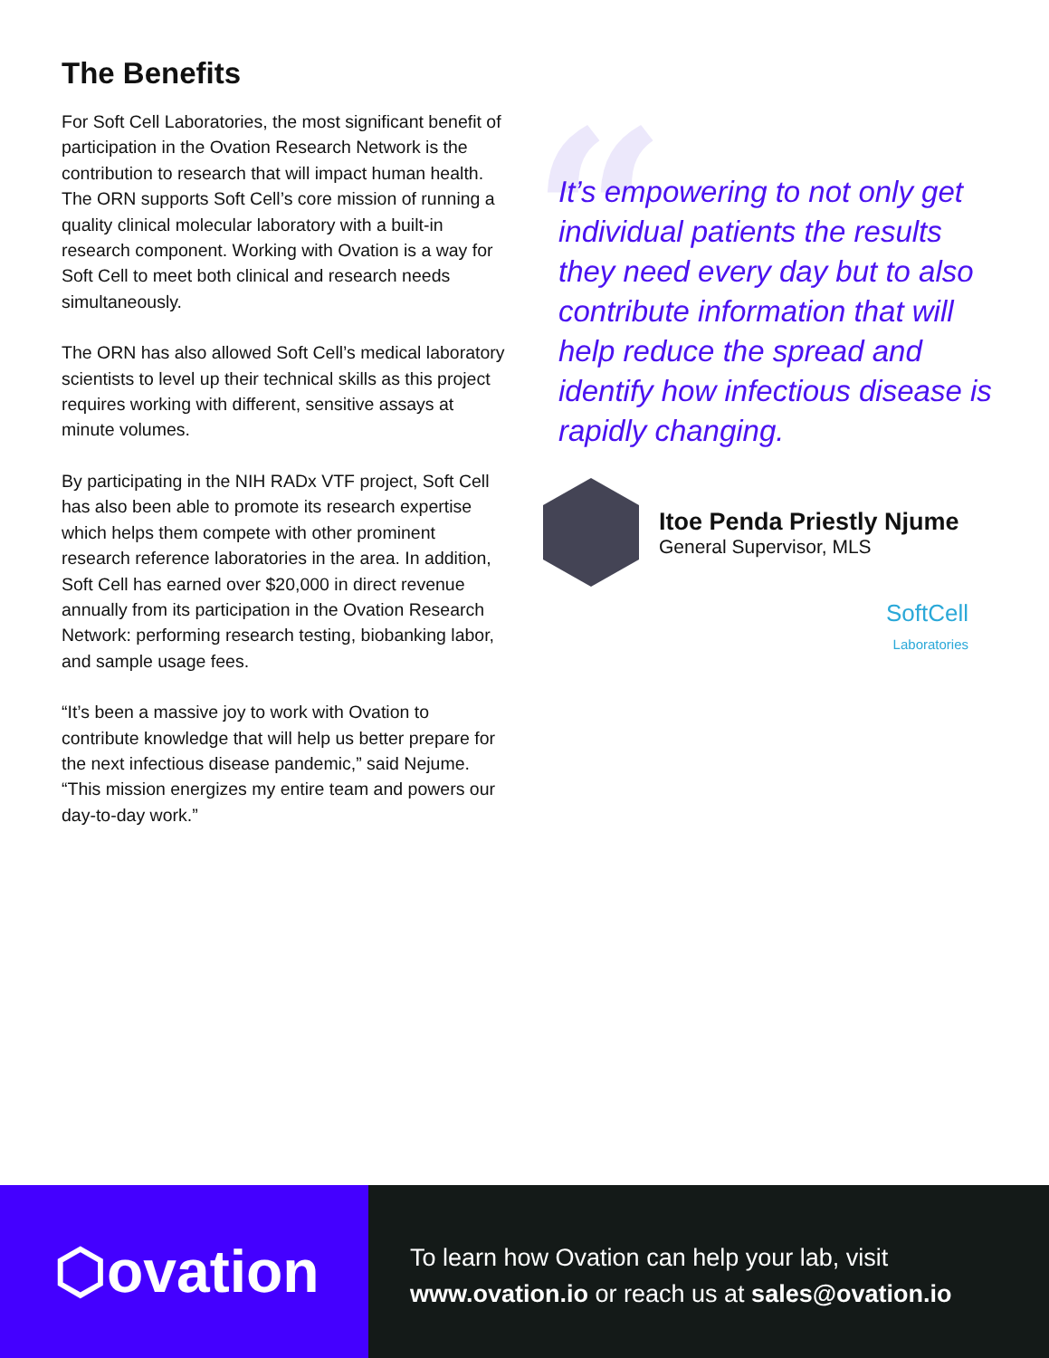The Benefits
For Soft Cell Laboratories, the most significant benefit of participation in the Ovation Research Network is the contribution to research that will impact human health. The ORN supports Soft Cell’s core mission of running a quality clinical molecular laboratory with a built-in research component. Working with Ovation is a way for Soft Cell to meet both clinical and research needs simultaneously.
The ORN has also allowed Soft Cell’s medical laboratory scientists to level up their technical skills as this project requires working with different, sensitive assays at minute volumes.
By participating in the NIH RADx VTF project, Soft Cell has also been able to promote its research expertise which helps them compete with other prominent research reference laboratories in the area. In addition, Soft Cell has earned over $20,000 in direct revenue annually from its participation in the Ovation Research Network: performing research testing, biobanking labor, and sample usage fees.
“It’s been a massive joy to work with Ovation to contribute knowledge that will help us better prepare for the next infectious disease pandemic,” said Nejume. “This mission energizes my entire team and powers our day-to-day work.”
“
It’s empowering to not only get individual patients the results they need every day but to also contribute information that will help reduce the spread and identify how infectious disease is rapidly changing.
Itoe Penda Priestly Njume
General Supervisor, MLS
SoftCell
Laboratories
⬡ovation
To learn how Ovation can help your lab, visit
www.ovation.io or reach us at sales@ovation.io